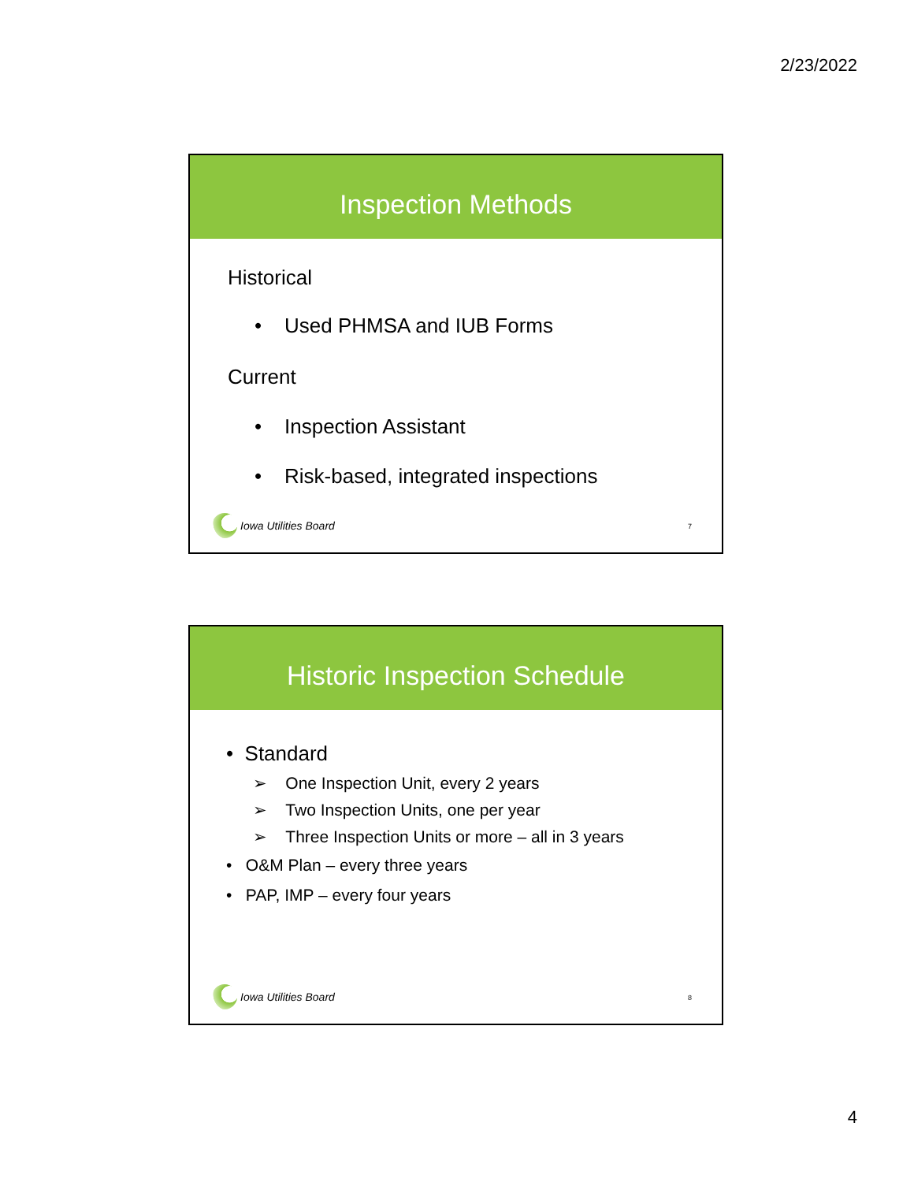2/23/2022
Inspection Methods
Historical
• Used PHMSA and IUB Forms
Current
• Inspection Assistant
• Risk-based, integrated inspections
Iowa Utilities Board 7
Historic Inspection Schedule
• Standard
➢ One Inspection Unit, every 2 years
➢ Two Inspection Units, one per year
➢ Three Inspection Units or more – all in 3 years
• O&M Plan – every three years
• PAP, IMP – every four years
Iowa Utilities Board 8
4